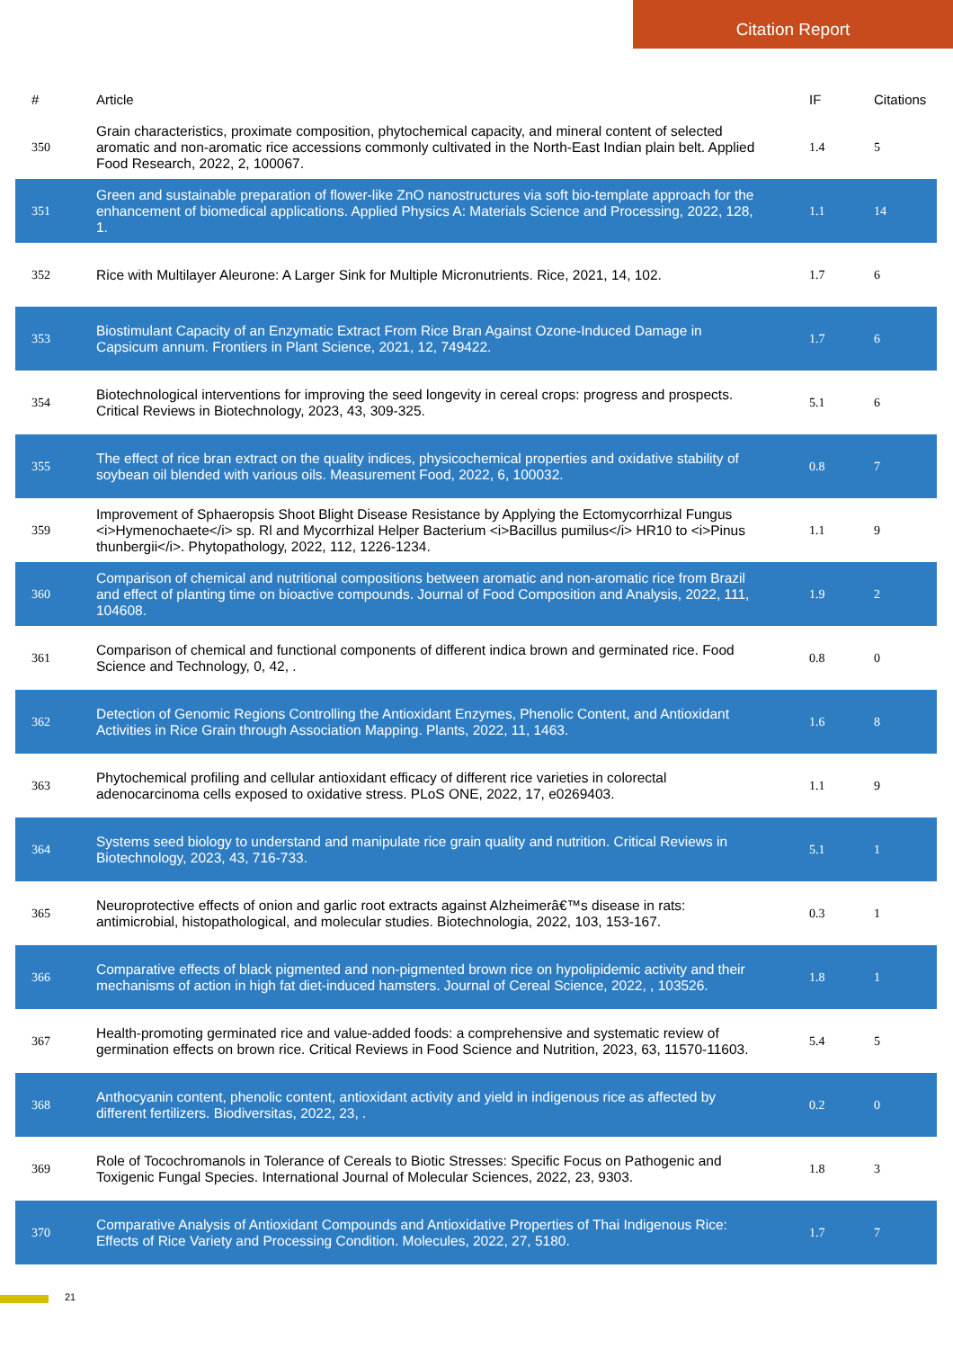Citation Report
| # | Article | IF | Citations |
| --- | --- | --- | --- |
| 350 | Grain characteristics, proximate composition, phytochemical capacity, and mineral content of selected aromatic and non-aromatic rice accessions commonly cultivated in the North-East Indian plain belt. Applied Food Research, 2022, 2, 100067. | 1.4 | 5 |
| 351 | Green and sustainable preparation of flower-like ZnO nanostructures via soft bio-template approach for the enhancement of biomedical applications. Applied Physics A: Materials Science and Processing, 2022, 128, 1. | 1.1 | 14 |
| 352 | Rice with Multilayer Aleurone: A Larger Sink for Multiple Micronutrients. Rice, 2021, 14, 102. | 1.7 | 6 |
| 353 | Biostimulant Capacity of an Enzymatic Extract From Rice Bran Against Ozone-Induced Damage in Capsicum annum. Frontiers in Plant Science, 2021, 12, 749422. | 1.7 | 6 |
| 354 | Biotechnological interventions for improving the seed longevity in cereal crops: progress and prospects. Critical Reviews in Biotechnology, 2023, 43, 309-325. | 5.1 | 6 |
| 355 | The effect of rice bran extract on the quality indices, physicochemical properties and oxidative stability of soybean oil blended with various oils. Measurement Food, 2022, 6, 100032. | 0.8 | 7 |
| 359 | Improvement of Sphaeropsis Shoot Blight Disease Resistance by Applying the Ectomycorrhizal Fungus <i>Hymenochaete</i> sp. Rl and Mycorrhizal Helper Bacterium <i>Bacillus pumilus</i> HR10 to <i>Pinus thunbergii</i>. Phytopathology, 2022, 112, 1226-1234. | 1.1 | 9 |
| 360 | Comparison of chemical and nutritional compositions between aromatic and non-aromatic rice from Brazil and effect of planting time on bioactive compounds. Journal of Food Composition and Analysis, 2022, 111, 104608. | 1.9 | 2 |
| 361 | Comparison of chemical and functional components of different indica brown and germinated rice. Food Science and Technology, 0, 42, . | 0.8 | 0 |
| 362 | Detection of Genomic Regions Controlling the Antioxidant Enzymes, Phenolic Content, and Antioxidant Activities in Rice Grain through Association Mapping. Plants, 2022, 11, 1463. | 1.6 | 8 |
| 363 | Phytochemical profiling and cellular antioxidant efficacy of different rice varieties in colorectal adenocarcinoma cells exposed to oxidative stress. PLoS ONE, 2022, 17, e0269403. | 1.1 | 9 |
| 364 | Systems seed biology to understand and manipulate rice grain quality and nutrition. Critical Reviews in Biotechnology, 2023, 43, 716-733. | 5.1 | 1 |
| 365 | Neuroprotective effects of onion and garlic root extracts against Alzheimerâ€™s disease in rats: antimicrobial, histopathological, and molecular studies. Biotechnologia, 2022, 103, 153-167. | 0.3 | 1 |
| 366 | Comparative effects of black pigmented and non-pigmented brown rice on hypolipidemic activity and their mechanisms of action in high fat diet-induced hamsters. Journal of Cereal Science, 2022, , 103526. | 1.8 | 1 |
| 367 | Health-promoting germinated rice and value-added foods: a comprehensive and systematic review of germination effects on brown rice. Critical Reviews in Food Science and Nutrition, 2023, 63, 11570-11603. | 5.4 | 5 |
| 368 | Anthocyanin content, phenolic content, antioxidant activity and yield in indigenous rice as affected by different fertilizers. Biodiversitas, 2022, 23, . | 0.2 | 0 |
| 369 | Role of Tocochromanols in Tolerance of Cereals to Biotic Stresses: Specific Focus on Pathogenic and Toxigenic Fungal Species. International Journal of Molecular Sciences, 2022, 23, 9303. | 1.8 | 3 |
| 370 | Comparative Analysis of Antioxidant Compounds and Antioxidative Properties of Thai Indigenous Rice: Effects of Rice Variety and Processing Condition. Molecules, 2022, 27, 5180. | 1.7 | 7 |
21